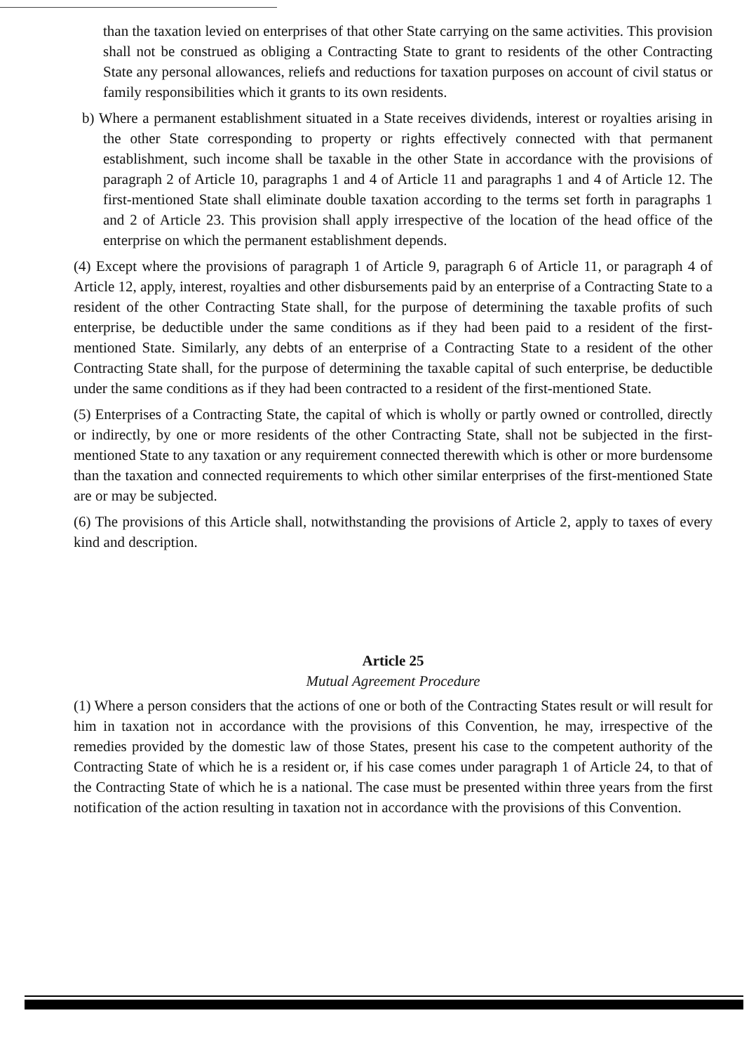than the taxation levied on enterprises of that other State carrying on the same activities. This provision shall not be construed as obliging a Contracting State to grant to residents of the other Contracting State any personal allowances, reliefs and reductions for taxation purposes on account of civil status or family responsibilities which it grants to its own residents.
b) Where a permanent establishment situated in a State receives dividends, interest or royalties arising in the other State corresponding to property or rights effectively connected with that permanent establishment, such income shall be taxable in the other State in accordance with the provisions of paragraph 2 of Article 10, paragraphs 1 and 4 of Article 11 and paragraphs 1 and 4 of Article 12. The first-mentioned State shall eliminate double taxation according to the terms set forth in paragraphs 1 and 2 of Article 23. This provision shall apply irrespective of the location of the head office of the enterprise on which the permanent establishment depends.
(4) Except where the provisions of paragraph 1 of Article 9, paragraph 6 of Article 11, or paragraph 4 of Article 12, apply, interest, royalties and other disbursements paid by an enterprise of a Contracting State to a resident of the other Contracting State shall, for the purpose of determining the taxable profits of such enterprise, be deductible under the same conditions as if they had been paid to a resident of the first-mentioned State. Similarly, any debts of an enterprise of a Contracting State to a resident of the other Contracting State shall, for the purpose of determining the taxable capital of such enterprise, be deductible under the same conditions as if they had been contracted to a resident of the first-mentioned State.
(5) Enterprises of a Contracting State, the capital of which is wholly or partly owned or controlled, directly or indirectly, by one or more residents of the other Contracting State, shall not be subjected in the first-mentioned State to any taxation or any requirement connected therewith which is other or more burdensome than the taxation and connected requirements to which other similar enterprises of the first-mentioned State are or may be subjected.
(6) The provisions of this Article shall, notwithstanding the provisions of Article 2, apply to taxes of every kind and description.
Article 25
Mutual Agreement Procedure
(1) Where a person considers that the actions of one or both of the Contracting States result or will result for him in taxation not in accordance with the provisions of this Convention, he may, irrespective of the remedies provided by the domestic law of those States, present his case to the competent authority of the Contracting State of which he is a resident or, if his case comes under paragraph 1 of Article 24, to that of the Contracting State of which he is a national. The case must be presented within three years from the first notification of the action resulting in taxation not in accordance with the provisions of this Convention.